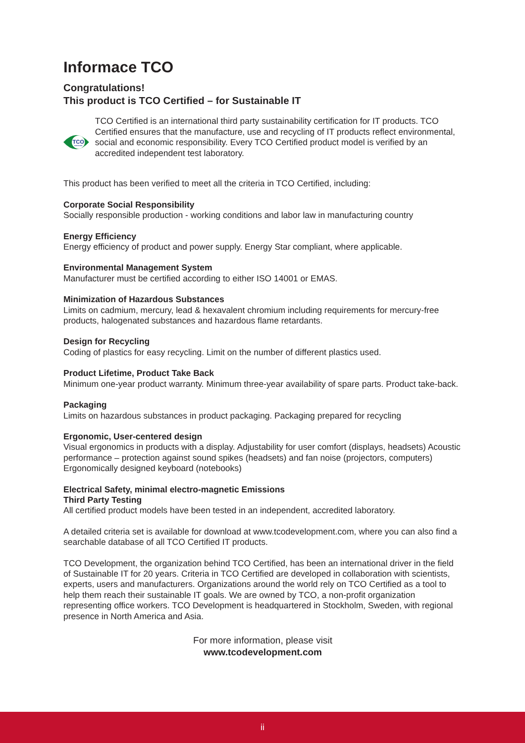Informace TCO
Congratulations!
This product is TCO Certified – for Sustainable IT
TCO
CERTIFIED
TCO Certified is an international third party sustainability certification for IT products. TCO Certified ensures that the manufacture, use and recycling of IT products reflect environmental, social and economic responsibility. Every TCO Certified product model is verified by an accredited independent test laboratory.
This product has been verified to meet all the criteria in TCO Certified, including:
Corporate Social Responsibility
Socially responsible production - working conditions and labor law in manufacturing country
Energy Efficiency
Energy efficiency of product and power supply. Energy Star compliant, where applicable.
Environmental Management System
Manufacturer must be certified according to either ISO 14001 or EMAS.
Minimization of Hazardous Substances
Limits on cadmium, mercury, lead & hexavalent chromium including requirements for mercury-free products, halogenated substances and hazardous flame retardants.
Design for Recycling
Coding of plastics for easy recycling. Limit on the number of different plastics used.
Product Lifetime, Product Take Back
Minimum one-year product warranty. Minimum three-year availability of spare parts. Product take-back.
Packaging
Limits on hazardous substances in product packaging. Packaging prepared for recycling
Ergonomic, User-centered design
Visual ergonomics in products with a display. Adjustability for user comfort (displays, headsets) Acoustic performance – protection against sound spikes (headsets) and fan noise (projectors, computers) Ergonomically designed keyboard (notebooks)
Electrical Safety, minimal electro-magnetic Emissions
Third Party Testing
All certified product models have been tested in an independent, accredited laboratory.
A detailed criteria set is available for download at www.tcodevelopment.com, where you can also find a searchable database of all TCO Certified IT products.
TCO Development, the organization behind TCO Certified, has been an international driver in the field of Sustainable IT for 20 years. Criteria in TCO Certified are developed in collaboration with scientists, experts, users and manufacturers. Organizations around the world rely on TCO Certified as a tool to help them reach their sustainable IT goals. We are owned by TCO, a non-profit organization representing office workers. TCO Development is headquartered in Stockholm, Sweden, with regional presence in North America and Asia.
For more information, please visit
www.tcodevelopment.com
ii